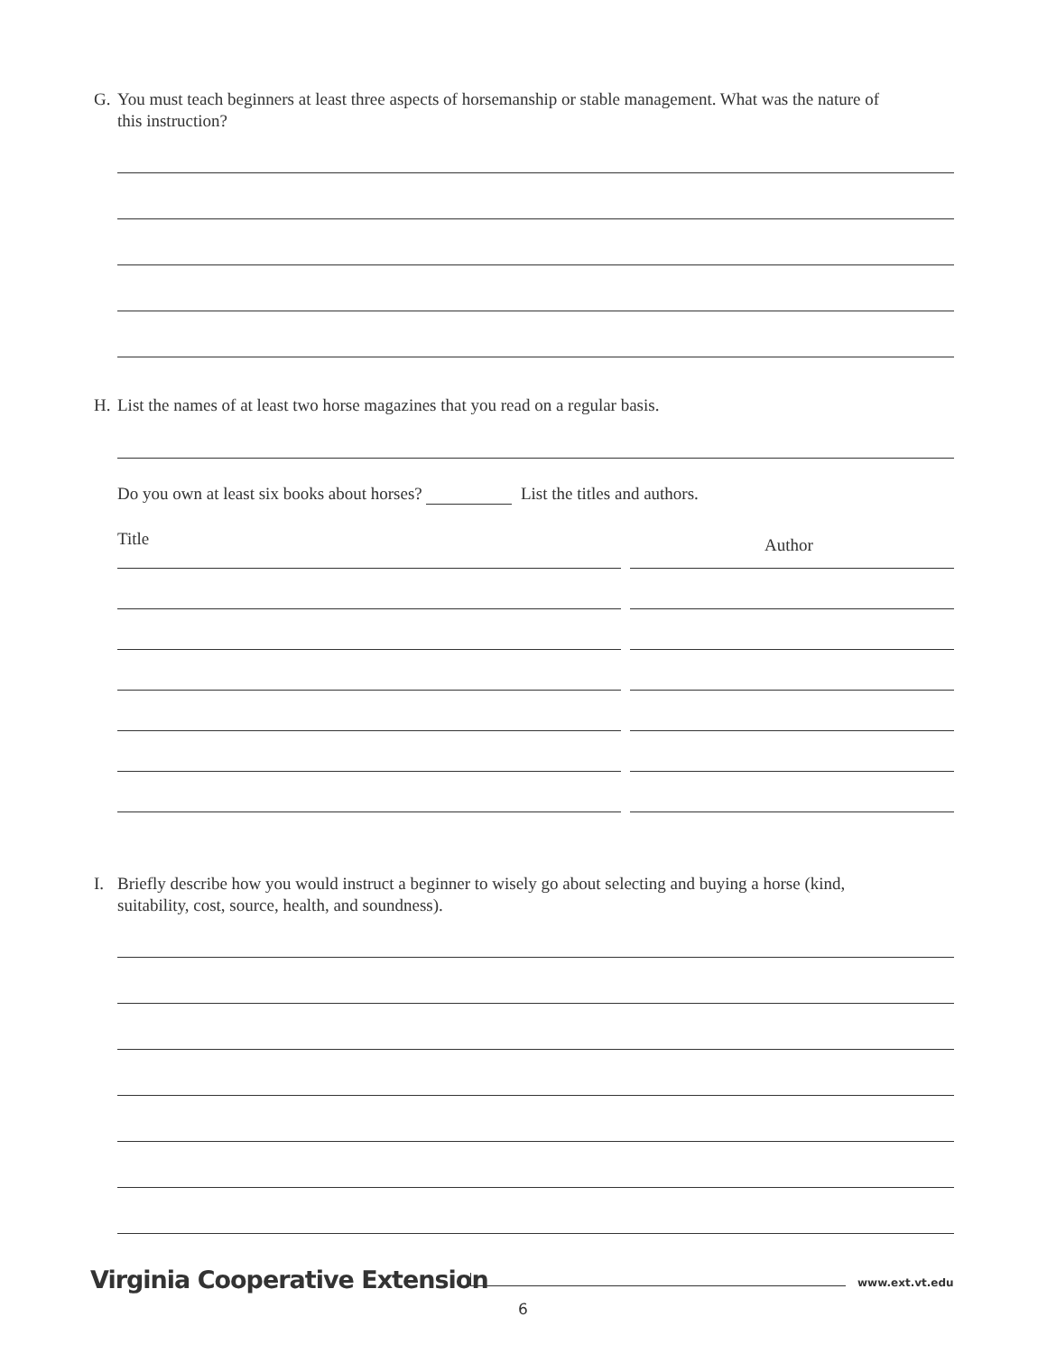G. You must teach beginners at least three aspects of horsemanship or stable management. What was the nature of
this instruction?
H. List the names of at least two horse magazines that you read on a regular basis.
Do you own at least six books about horses? List the titles and authors.
Title Author
I. Briefly describe how you would instruct a beginner to wisely go about selecting and buying a horse (kind,
suitability, cost, source, health, and soundness).
Virginia Cooperative Extension www.ext.vt.edu
6